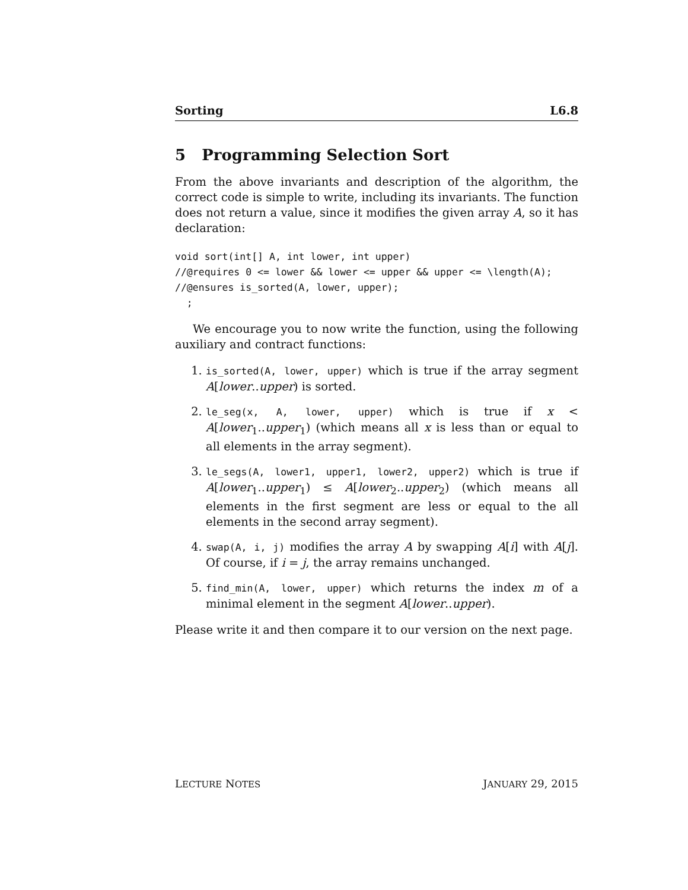Sorting L6.8
5 Programming Selection Sort
From the above invariants and description of the algorithm, the correct code is simple to write, including its invariants. The function does not return a value, since it modifies the given array A, so it has declaration:
void sort(int[] A, int lower, int upper)
//@requires 0 <= lower && lower <= upper && upper <= \length(A);
//@ensures is_sorted(A, lower, upper);
  ;
We encourage you to now write the function, using the following auxiliary and contract functions:
1. is_sorted(A, lower, upper) which is true if the array segment A[lower..upper) is sorted.
2. le_seg(x, A, lower, upper) which is true if x < A[lower<sub>1</sub>..upper<sub>1</sub>) (which means all x is less than or equal to all elements in the array segment).
3. le_segs(A, lower1, upper1, lower2, upper2) which is true if A[lower<sub>1</sub>..upper<sub>1</sub>) ≤ A[lower<sub>2</sub>..upper<sub>2</sub>) (which means all elements in the first segment are less or equal to the all elements in the second array segment).
4. swap(A, i, j) modifies the array A by swapping A[i] with A[j]. Of course, if i = j, the array remains unchanged.
5. find_min(A, lower, upper) which returns the index m of a minimal element in the segment A[lower..upper).
Please write it and then compare it to our version on the next page.
LECTURE NOTES JANUARY 29, 2015